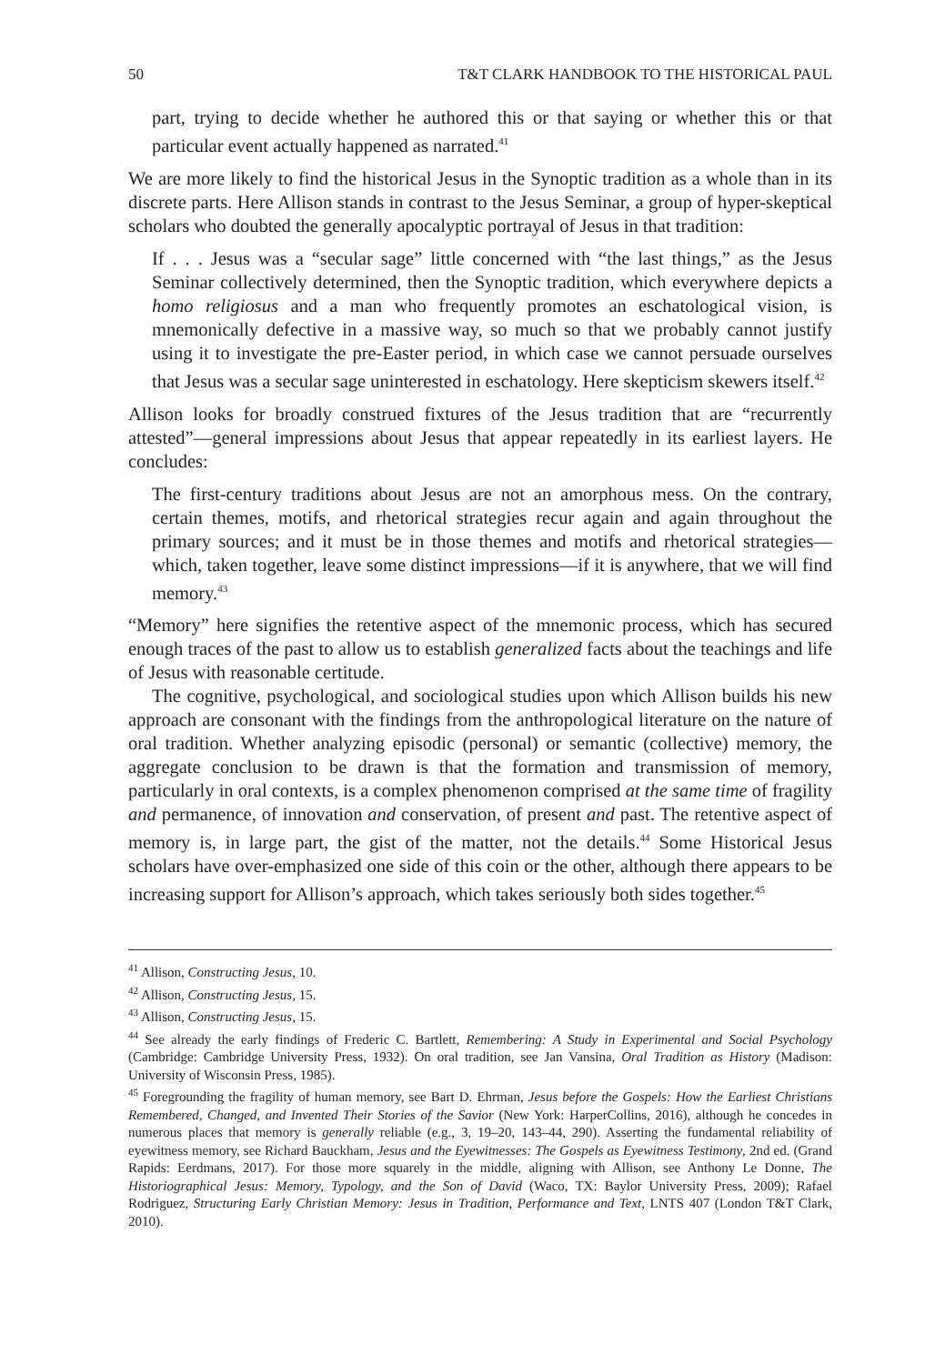50 T&T CLARK HANDBOOK TO THE HISTORICAL PAUL
part, trying to decide whether he authored this or that saying or whether this or that particular event actually happened as narrated.<sup>41</sup>
We are more likely to find the historical Jesus in the Synoptic tradition as a whole than in its discrete parts. Here Allison stands in contrast to the Jesus Seminar, a group of hyper-skeptical scholars who doubted the generally apocalyptic portrayal of Jesus in that tradition:
If . . . Jesus was a “secular sage” little concerned with “the last things,” as the Jesus Seminar collectively determined, then the Synoptic tradition, which everywhere depicts a homo religiosus and a man who frequently promotes an eschatological vision, is mnemonically defective in a massive way, so much so that we probably cannot justify using it to investigate the pre-Easter period, in which case we cannot persuade ourselves that Jesus was a secular sage uninterested in eschatology. Here skepticism skewers itself.<sup>42</sup>
Allison looks for broadly construed fixtures of the Jesus tradition that are “recurrently attested”—general impressions about Jesus that appear repeatedly in its earliest layers. He concludes:
The first-century traditions about Jesus are not an amorphous mess. On the contrary, certain themes, motifs, and rhetorical strategies recur again and again throughout the primary sources; and it must be in those themes and motifs and rhetorical strategies—which, taken together, leave some distinct impressions—if it is anywhere, that we will find memory.<sup>43</sup>
“Memory” here signifies the retentive aspect of the mnemonic process, which has secured enough traces of the past to allow us to establish generalized facts about the teachings and life of Jesus with reasonable certitude.
The cognitive, psychological, and sociological studies upon which Allison builds his new approach are consonant with the findings from the anthropological literature on the nature of oral tradition. Whether analyzing episodic (personal) or semantic (collective) memory, the aggregate conclusion to be drawn is that the formation and transmission of memory, particularly in oral contexts, is a complex phenomenon comprised at the same time of fragility and permanence, of innovation and conservation, of present and past. The retentive aspect of memory is, in large part, the gist of the matter, not the details.<sup>44</sup> Some Historical Jesus scholars have over-emphasized one side of this coin or the other, although there appears to be increasing support for Allison’s approach, which takes seriously both sides together.<sup>45</sup>
<sup>41</sup> Allison, Constructing Jesus, 10.
<sup>42</sup> Allison, Constructing Jesus, 15.
<sup>43</sup> Allison, Constructing Jesus, 15.
<sup>44</sup> See already the early findings of Frederic C. Bartlett, Remembering: A Study in Experimental and Social Psychology (Cambridge: Cambridge University Press, 1932). On oral tradition, see Jan Vansina, Oral Tradition as History (Madison: University of Wisconsin Press, 1985).
<sup>45</sup> Foregrounding the fragility of human memory, see Bart D. Ehrman, Jesus before the Gospels: How the Earliest Christians Remembered, Changed, and Invented Their Stories of the Savior (New York: HarperCollins, 2016), although he concedes in numerous places that memory is generally reliable (e.g., 3, 19–20, 143–44, 290). Asserting the fundamental reliability of eyewitness memory, see Richard Bauckham, Jesus and the Eyewitnesses: The Gospels as Eyewitness Testimony, 2nd ed. (Grand Rapids: Eerdmans, 2017). For those more squarely in the middle, aligning with Allison, see Anthony Le Donne, The Historiographical Jesus: Memory, Typology, and the Son of David (Waco, TX: Baylor University Press, 2009); Rafael Rodriguez, Structuring Early Christian Memory: Jesus in Tradition, Performance and Text, LNTS 407 (London T&T Clark, 2010).